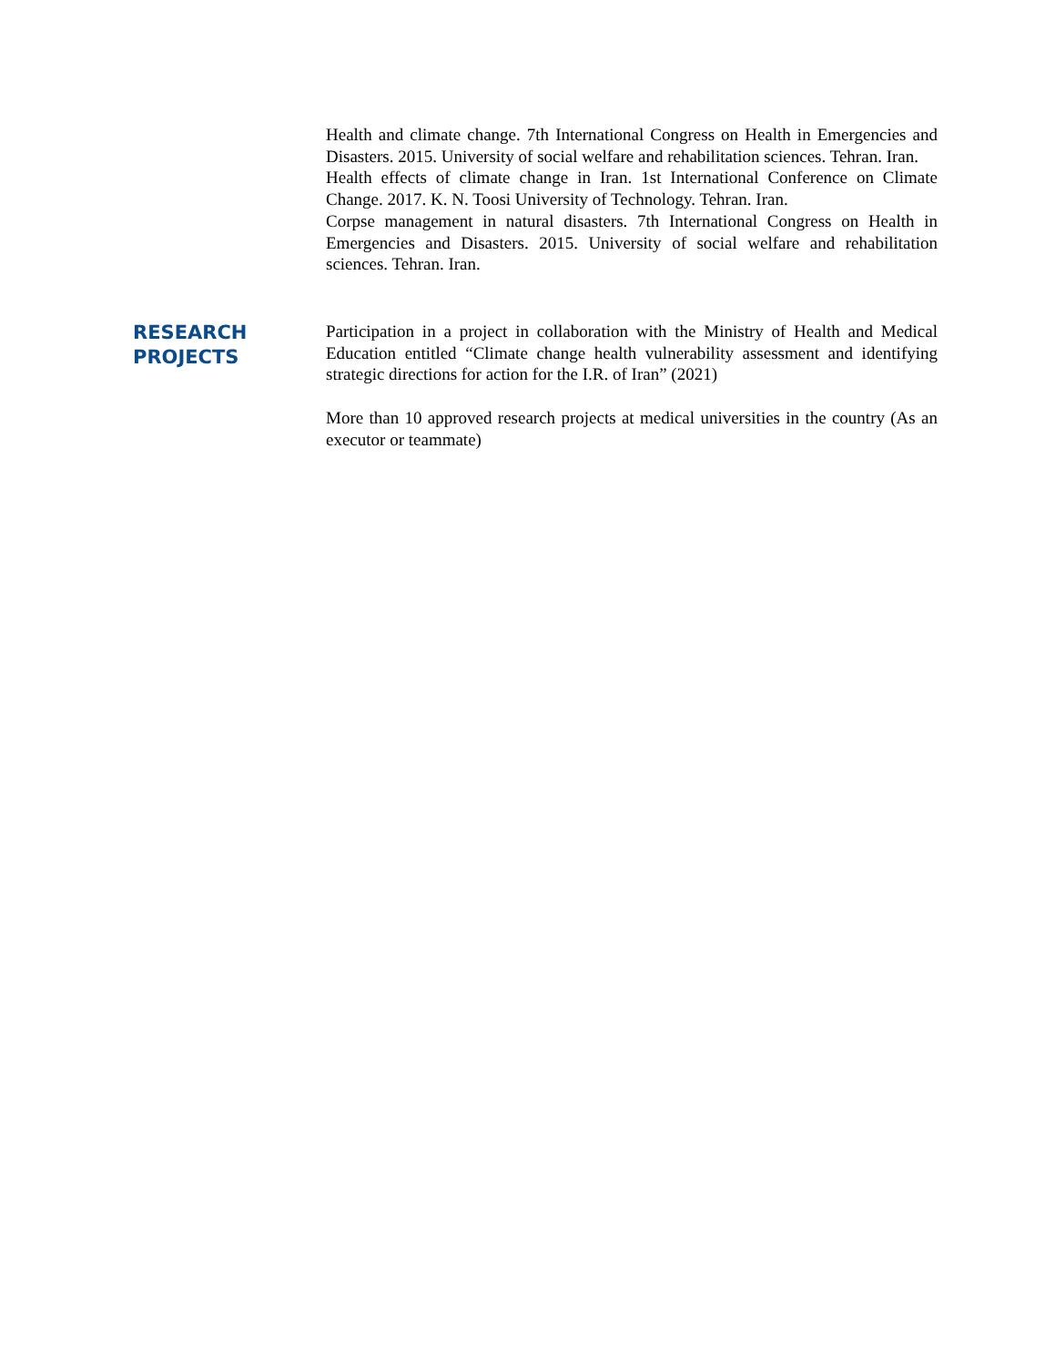Health and climate change. 7th International Congress on Health in Emergencies and Disasters. 2015. University of social welfare and rehabilitation sciences. Tehran. Iran.
Health effects of climate change in Iran. 1st International Conference on Climate Change. 2017. K. N. Toosi University of Technology. Tehran. Iran.
Corpse management in natural disasters. 7th International Congress on Health in Emergencies and Disasters. 2015. University of social welfare and rehabilitation sciences. Tehran. Iran.
RESEARCH
PROJECTS
Participation in a project in collaboration with the Ministry of Health and Medical Education entitled “Climate change health vulnerability assessment and identifying strategic directions for action for the I.R. of Iran” (2021)
More than 10 approved research projects at medical universities in the country (As an executor or teammate)